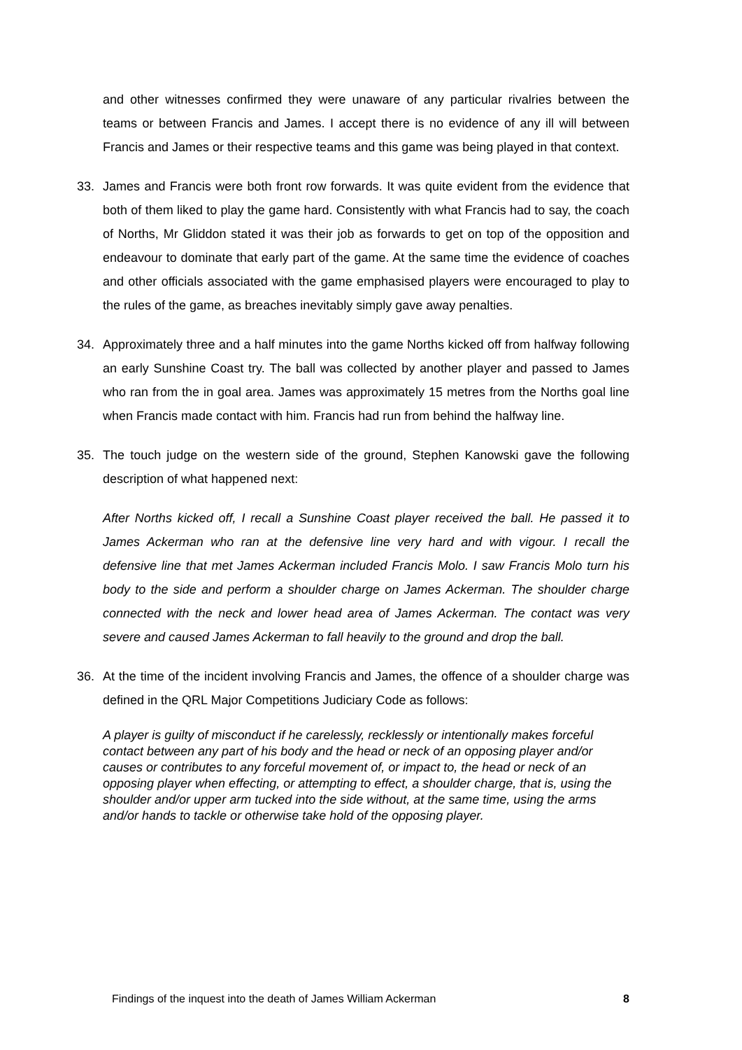and other witnesses confirmed they were unaware of any particular rivalries between the teams or between Francis and James. I accept there is no evidence of any ill will between Francis and James or their respective teams and this game was being played in that context.
33. James and Francis were both front row forwards. It was quite evident from the evidence that both of them liked to play the game hard. Consistently with what Francis had to say, the coach of Norths, Mr Gliddon stated it was their job as forwards to get on top of the opposition and endeavour to dominate that early part of the game. At the same time the evidence of coaches and other officials associated with the game emphasised players were encouraged to play to the rules of the game, as breaches inevitably simply gave away penalties.
34. Approximately three and a half minutes into the game Norths kicked off from halfway following an early Sunshine Coast try. The ball was collected by another player and passed to James who ran from the in goal area. James was approximately 15 metres from the Norths goal line when Francis made contact with him. Francis had run from behind the halfway line.
35. The touch judge on the western side of the ground, Stephen Kanowski gave the following description of what happened next:
After Norths kicked off, I recall a Sunshine Coast player received the ball. He passed it to James Ackerman who ran at the defensive line very hard and with vigour. I recall the defensive line that met James Ackerman included Francis Molo. I saw Francis Molo turn his body to the side and perform a shoulder charge on James Ackerman. The shoulder charge connected with the neck and lower head area of James Ackerman. The contact was very severe and caused James Ackerman to fall heavily to the ground and drop the ball.
36. At the time of the incident involving Francis and James, the offence of a shoulder charge was defined in the QRL Major Competitions Judiciary Code as follows:
A player is guilty of misconduct if he carelessly, recklessly or intentionally makes forceful contact between any part of his body and the head or neck of an opposing player and/or causes or contributes to any forceful movement of, or impact to, the head or neck of an opposing player when effecting, or attempting to effect, a shoulder charge, that is, using the shoulder and/or upper arm tucked into the side without, at the same time, using the arms and/or hands to tackle or otherwise take hold of the opposing player.
Findings of the inquest into the death of James William Ackerman 8